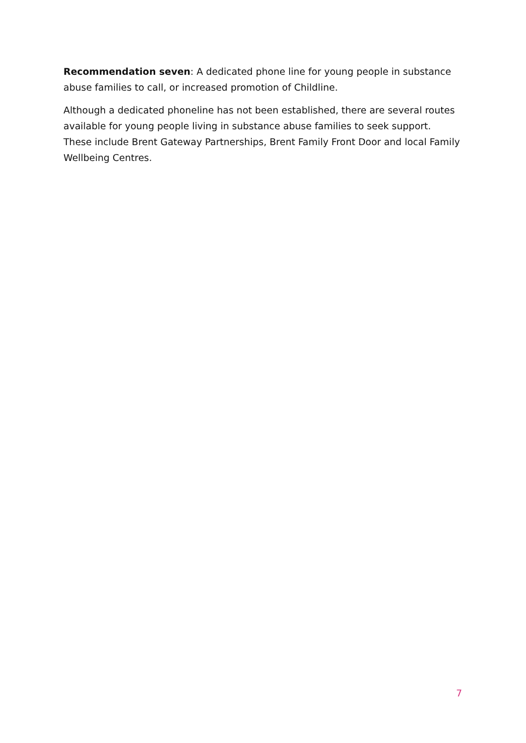Recommendation seven: A dedicated phone line for young people in substance abuse families to call, or increased promotion of Childline.
Although a dedicated phoneline has not been established, there are several routes available for young people living in substance abuse families to seek support. These include Brent Gateway Partnerships, Brent Family Front Door and local Family Wellbeing Centres.
7